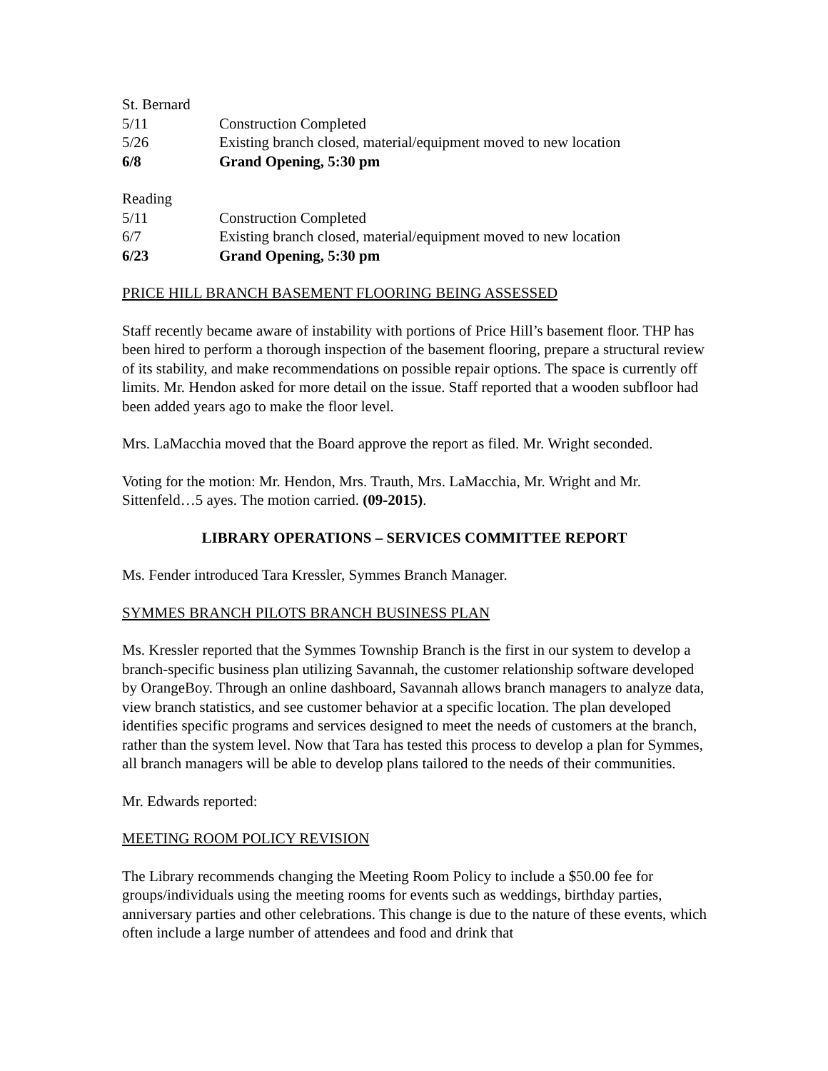St. Bernard
5/11 Construction Completed
5/26 Existing branch closed, material/equipment moved to new location
6/8 Grand Opening, 5:30 pm
Reading
5/11 Construction Completed
6/7 Existing branch closed, material/equipment moved to new location
6/23 Grand Opening, 5:30 pm
PRICE HILL BRANCH BASEMENT FLOORING BEING ASSESSED
Staff recently became aware of instability with portions of Price Hill’s basement floor. THP has been hired to perform a thorough inspection of the basement flooring, prepare a structural review of its stability, and make recommendations on possible repair options. The space is currently off limits. Mr. Hendon asked for more detail on the issue. Staff reported that a wooden subfloor had been added years ago to make the floor level.
Mrs. LaMacchia moved that the Board approve the report as filed. Mr. Wright seconded.
Voting for the motion: Mr. Hendon, Mrs. Trauth, Mrs. LaMacchia, Mr. Wright and Mr. Sittenfeld…5 ayes. The motion carried. (09-2015).
LIBRARY OPERATIONS – SERVICES COMMITTEE REPORT
Ms. Fender introduced Tara Kressler, Symmes Branch Manager.
SYMMES BRANCH PILOTS BRANCH BUSINESS PLAN
Ms. Kressler reported that the Symmes Township Branch is the first in our system to develop a branch-specific business plan utilizing Savannah, the customer relationship software developed by OrangeBoy. Through an online dashboard, Savannah allows branch managers to analyze data, view branch statistics, and see customer behavior at a specific location. The plan developed identifies specific programs and services designed to meet the needs of customers at the branch, rather than the system level. Now that Tara has tested this process to develop a plan for Symmes, all branch managers will be able to develop plans tailored to the needs of their communities.
Mr. Edwards reported:
MEETING ROOM POLICY REVISION
The Library recommends changing the Meeting Room Policy to include a $50.00 fee for groups/individuals using the meeting rooms for events such as weddings, birthday parties, anniversary parties and other celebrations. This change is due to the nature of these events, which often include a large number of attendees and food and drink that